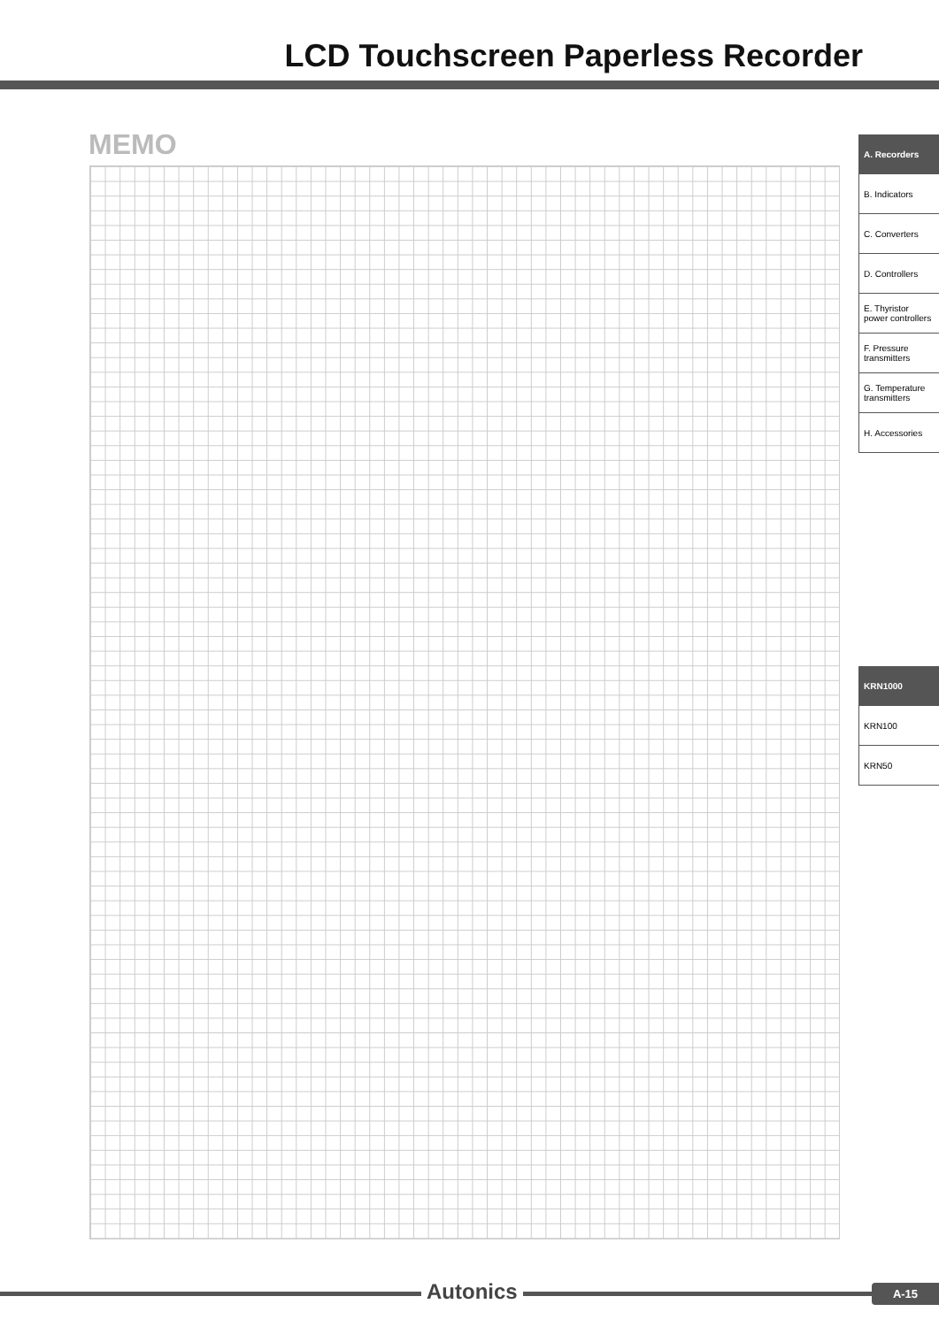LCD Touchscreen Paperless Recorder
MEMO
A. Recorders
B. Indicators
C. Converters
D. Controllers
E. Thyristor power controllers
F. Pressure transmitters
G. Temperature transmitters
H. Accessories
KRN1000
KRN100
KRN50
Autonics A-15